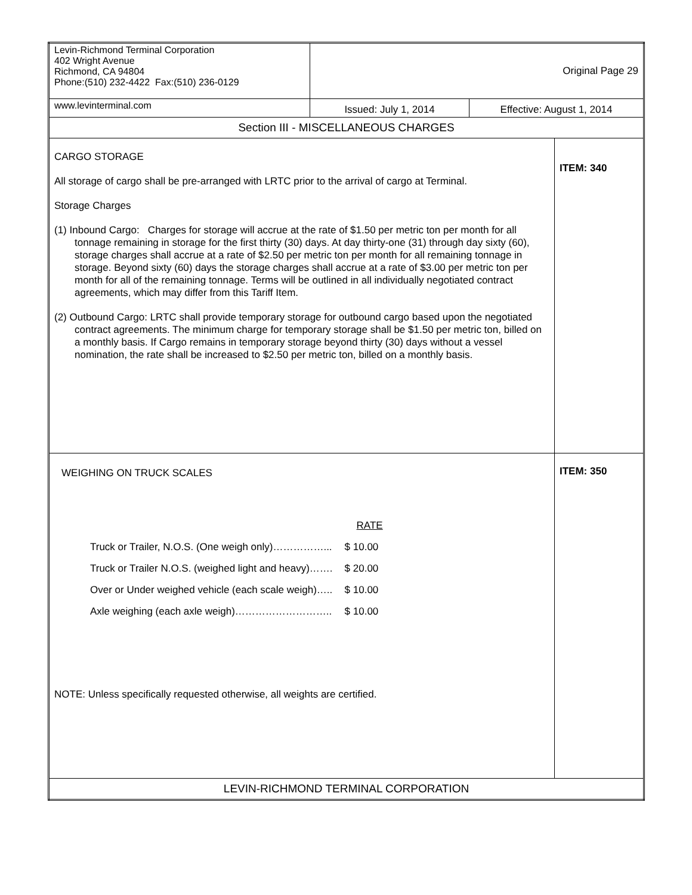| Levin-Richmond Terminal Corporation 402 Wright Avenue Richmond, CA 94804 Phone:(510) 232-4422 Fax:(510) 236-0129 | Original Page 29 | | |
| www.levinterminal.com | Issued: July 1, 2014 | Effective: August 1, 2014 | |
| Section III - MISCELLANEOUS CHARGES | | | |
| CARGO STORAGE All storage of cargo shall be pre-arranged with LRTC prior to the arrival of cargo at Terminal. Storage Charges (1) Inbound Cargo: Charges for storage will accrue at the rate of $1.50 per metric ton per month for all tonnage remaining in storage for the first thirty (30) days. At day thirty-one (31) through day sixty (60), storage charges shall accrue at a rate of $2.50 per metric ton per month for all remaining tonnage in storage. Beyond sixty (60) days the storage charges shall accrue at a rate of $3.00 per metric ton per month for all of the remaining tonnage. Terms will be outlined in all individually negotiated contract agreements, which may differ from this Tariff Item. (2) Outbound Cargo: LRTC shall provide temporary storage for outbound cargo based upon the negotiated contract agreements. The minimum charge for temporary storage shall be $1.50 per metric ton, billed on a monthly basis. If Cargo remains in temporary storage beyond thirty (30) days without a vessel nomination, the rate shall be increased to $2.50 per metric ton, billed on a monthly basis. | | | ITEM: 340 |
| WEIGHING ON TRUCK SCALES / / RATE / / Truck or Trailer, N.O.S. (One weigh only)……………... / $ 10.00 / / Truck or Trailer N.O.S. (weighed light and heavy)……. / $ 20.00 / / Over or Under weighed vehicle (each scale weigh)….. / $ 10.00 / / Axle weighing (each axle weigh)……………………….. / $ 10.00 / NOTE: Unless specifically requested otherwise, all weights are certified. | | | ITEM: 350 |
| LEVIN-RICHMOND TERMINAL CORPORATION | | | |